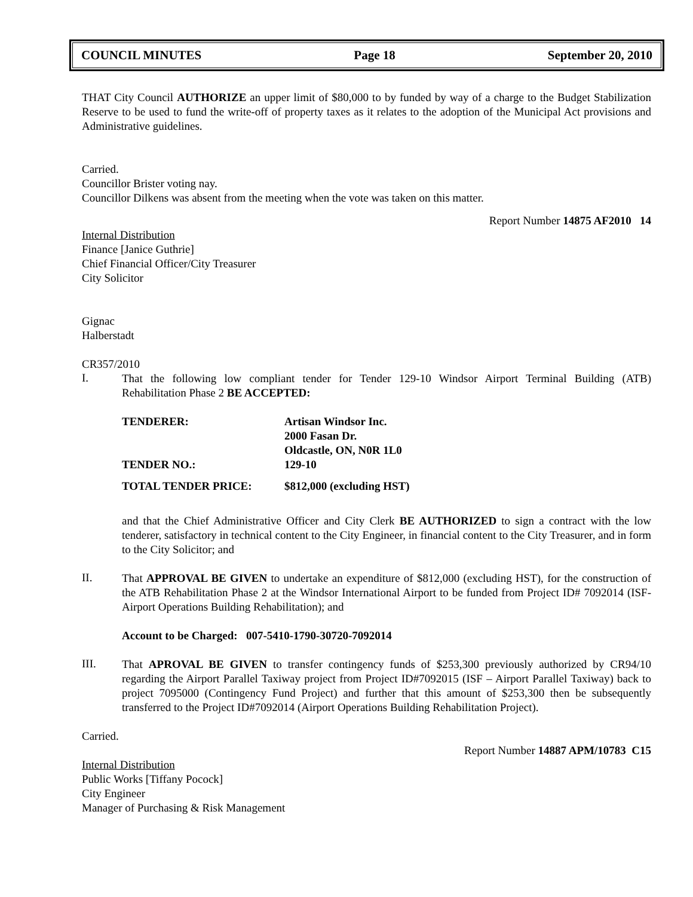COUNCIL MINUTES Page 18 September 20, 2010
THAT City Council AUTHORIZE an upper limit of $80,000 to by funded by way of a charge to the Budget Stabilization Reserve to be used to fund the write-off of property taxes as it relates to the adoption of the Municipal Act provisions and Administrative guidelines.
Carried.
Councillor Brister voting nay.
Councillor Dilkens was absent from the meeting when the vote was taken on this matter.
Report Number 14875 AF2010 14
Internal Distribution
Finance [Janice Guthrie]
Chief Financial Officer/City Treasurer
City Solicitor
Gignac
Halberstadt
CR357/2010
I.
That the following low compliant tender for Tender 129-10 Windsor Airport Terminal Building (ATB) Rehabilitation Phase 2 BE ACCEPTED:
| TENDERER: | Artisan Windsor Inc. 2000 Fasan Dr. Oldcastle, ON, N0R 1L0 |
| TENDER NO.: | 129-10 |
| TOTAL TENDER PRICE: | $812,000 (excluding HST) |
and that the Chief Administrative Officer and City Clerk BE AUTHORIZED to sign a contract with the low tenderer, satisfactory in technical content to the City Engineer, in financial content to the City Treasurer, and in form to the City Solicitor; and
II.
That APPROVAL BE GIVEN to undertake an expenditure of $812,000 (excluding HST), for the construction of the ATB Rehabilitation Phase 2 at the Windsor International Airport to be funded from Project ID# 7092014 (ISF-Airport Operations Building Rehabilitation); and
Account to be Charged: 007-5410-1790-30720-7092014
III.
That APROVAL BE GIVEN to transfer contingency funds of $253,300 previously authorized by CR94/10 regarding the Airport Parallel Taxiway project from Project ID#7092015 (ISF – Airport Parallel Taxiway) back to project 7095000 (Contingency Fund Project) and further that this amount of $253,300 then be subsequently transferred to the Project ID#7092014 (Airport Operations Building Rehabilitation Project).
Carried.
Report Number 14887 APM/10783 C15
Internal Distribution
Public Works [Tiffany Pocock]
City Engineer
Manager of Purchasing & Risk Management